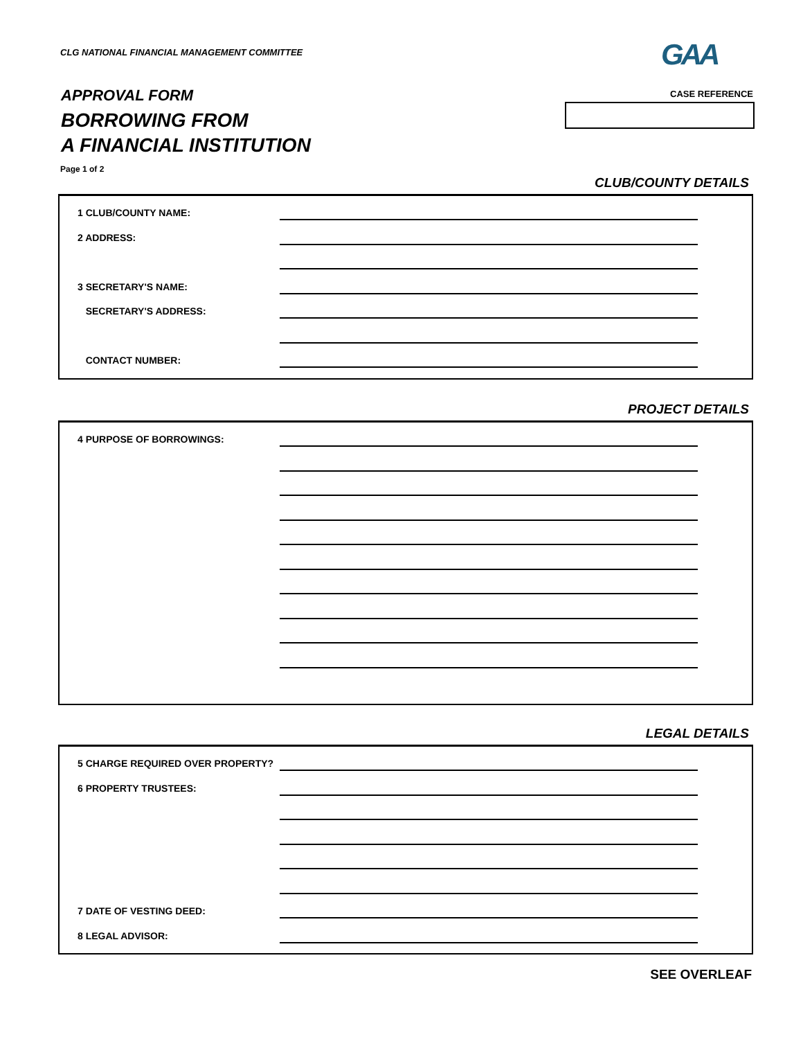CLG NATIONAL FINANCIAL MANAGEMENT COMMITTEE
GAA
APPROVAL FORM
BORROWING FROM
A FINANCIAL INSTITUTION
CASE REFERENCE
Page 1 of 2
CLUB/COUNTY DETAILS
1 CLUB/COUNTY NAME:
2 ADDRESS:
3 SECRETARY'S NAME:
SECRETARY'S ADDRESS:
CONTACT NUMBER:
PROJECT DETAILS
4 PURPOSE OF BORROWINGS:
LEGAL DETAILS
5 CHARGE REQUIRED OVER PROPERTY?
6 PROPERTY TRUSTEES:
7 DATE OF VESTING DEED:
8 LEGAL ADVISOR:
SEE OVERLEAF